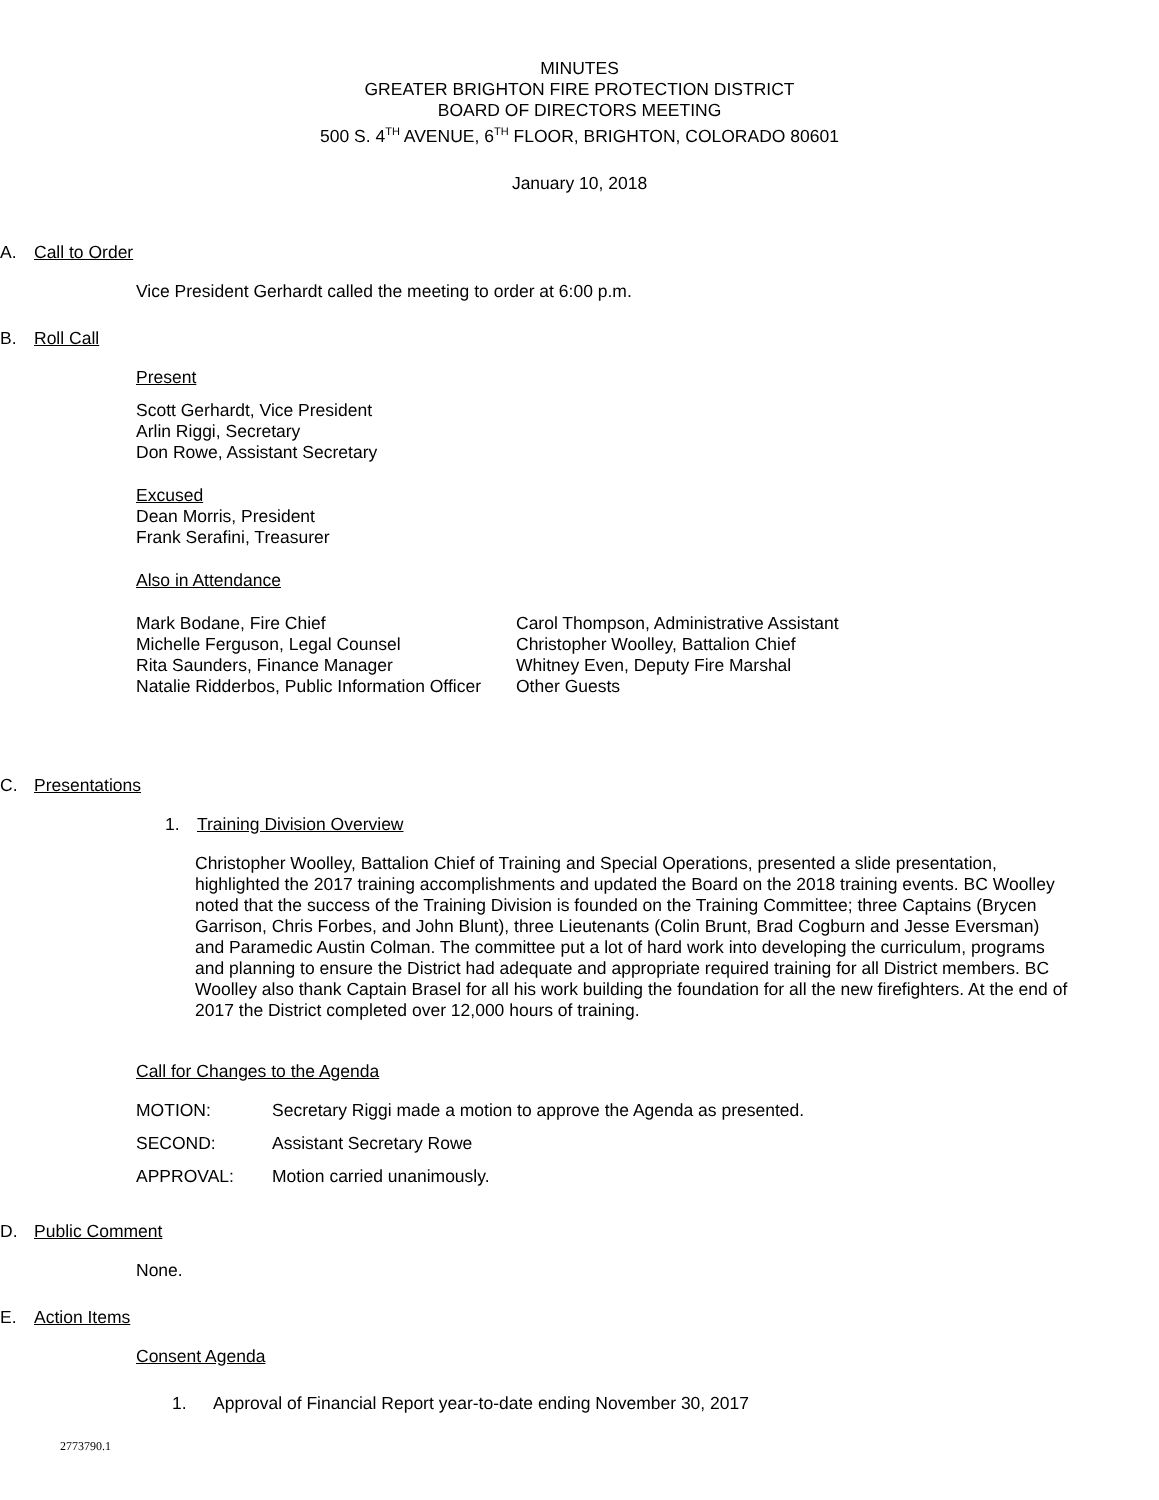MINUTES
GREATER BRIGHTON FIRE PROTECTION DISTRICT
BOARD OF DIRECTORS MEETING
500 S. 4<sup>TH</sup> AVENUE, 6<sup>TH</sup> FLOOR, BRIGHTON, COLORADO 80601
January 10, 2018
A. Call to Order
Vice President Gerhardt called the meeting to order at 6:00 p.m.
B. Roll Call
Present
Scott Gerhardt, Vice President
Arlin Riggi, Secretary
Don Rowe, Assistant Secretary
Excused
Dean Morris, President
Frank Serafini, Treasurer
Also in Attendance
| Mark Bodane, Fire Chief | Carol Thompson, Administrative Assistant |
| Michelle Ferguson, Legal Counsel | Christopher Woolley, Battalion Chief |
| Rita Saunders, Finance Manager | Whitney Even, Deputy Fire Marshal |
| Natalie Ridderbos, Public Information Officer | Other Guests |
C. Presentations
1. Training Division Overview
Christopher Woolley, Battalion Chief of Training and Special Operations, presented a slide presentation, highlighted the 2017 training accomplishments and updated the Board on the 2018 training events. BC Woolley noted that the success of the Training Division is founded on the Training Committee; three Captains (Brycen Garrison, Chris Forbes, and John Blunt), three Lieutenants (Colin Brunt, Brad Cogburn and Jesse Eversman) and Paramedic Austin Colman. The committee put a lot of hard work into developing the curriculum, programs and planning to ensure the District had adequate and appropriate required training for all District members. BC Woolley also thank Captain Brasel for all his work building the foundation for all the new firefighters. At the end of 2017 the District completed over 12,000 hours of training.
Call for Changes to the Agenda
| MOTION: | Secretary Riggi made a motion to approve the Agenda as presented. |
| SECOND: | Assistant Secretary Rowe |
| APPROVAL: | Motion carried unanimously. |
D. Public Comment
None.
E. Action Items
Consent Agenda
1. Approval of Financial Report year-to-date ending November 30, 2017
2773790.1